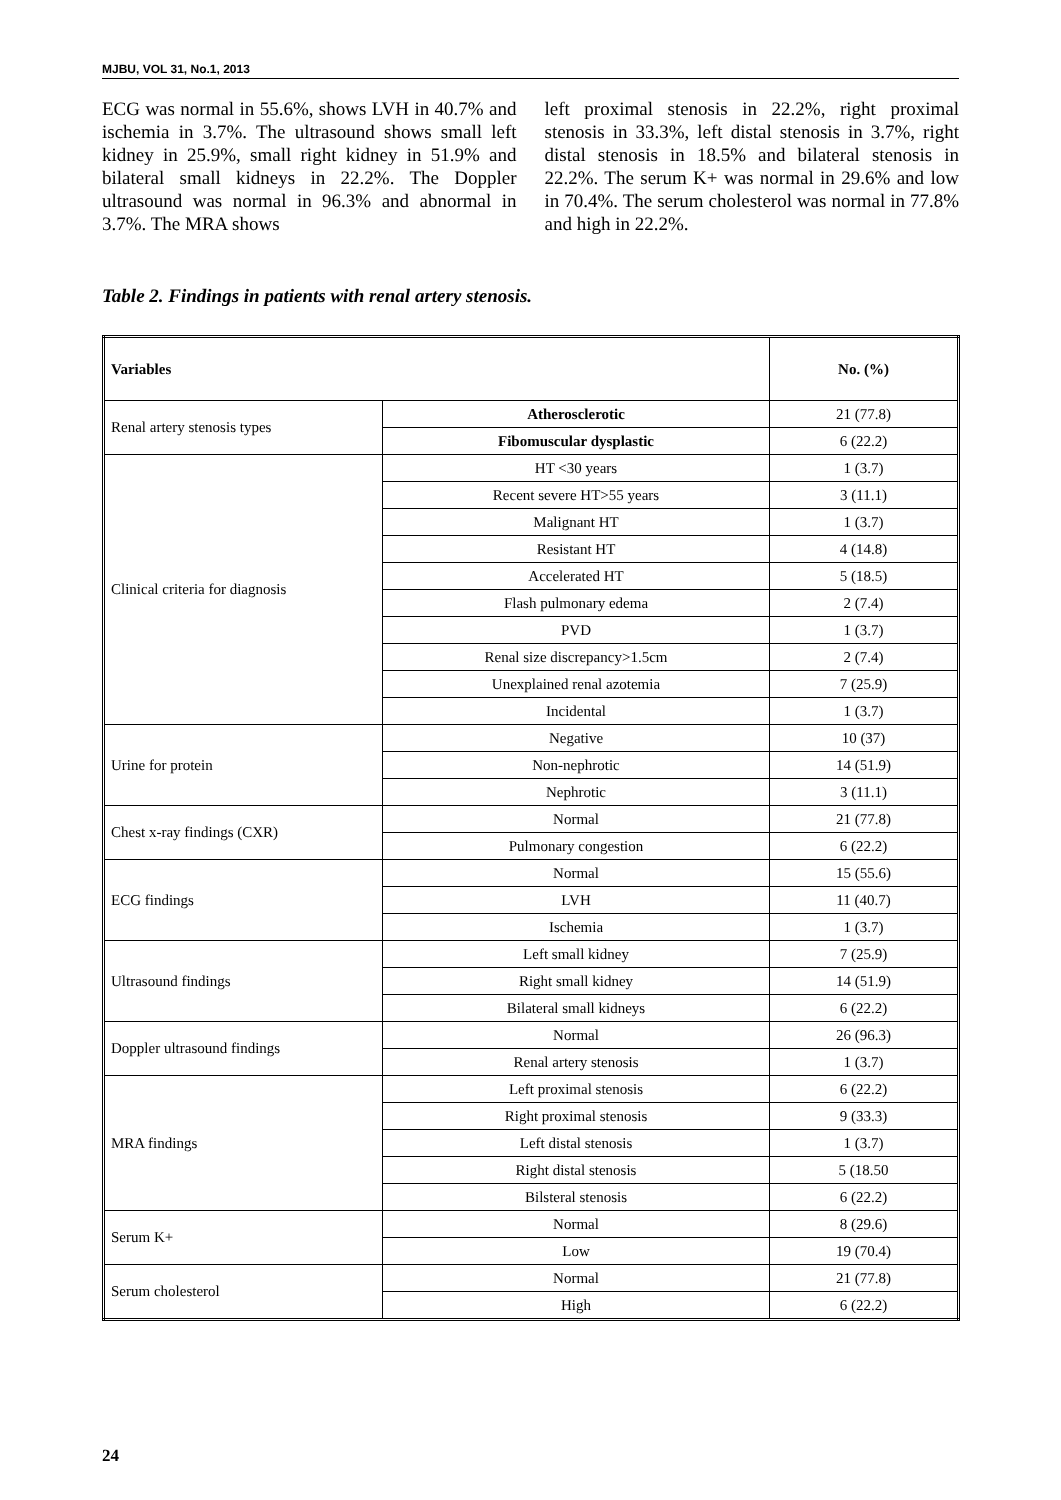MJBU, VOL 31, No.1, 2013
ECG was normal in 55.6%, shows LVH in 40.7% and ischemia in 3.7%. The ultrasound shows small left kidney in 25.9%, small right kidney in 51.9% and bilateral small kidneys in 22.2%. The Doppler ultrasound was normal in 96.3% and abnormal in 3.7%. The MRA shows
left proximal stenosis in 22.2%, right proximal stenosis in 33.3%, left distal stenosis in 3.7%, right distal stenosis in 18.5% and bilateral stenosis in 22.2%. The serum K+ was normal in 29.6% and low in 70.4%. The serum cholesterol was normal in 77.8% and high in 22.2%.
Table 2. Findings in patients with renal artery stenosis.
| Variables | | No. (%) |
| --- | --- | --- |
| Renal artery stenosis types | Atherosclerotic | 21 (77.8) |
| | Fibomuscular dysplastic | 6 (22.2) |
| Clinical criteria for diagnosis | HT <30 years | 1 (3.7) |
| | Recent severe HT>55 years | 3 (11.1) |
| | Malignant HT | 1 (3.7) |
| | Resistant HT | 4 (14.8) |
| | Accelerated HT | 5 (18.5) |
| | Flash pulmonary edema | 2 (7.4) |
| | PVD | 1 (3.7) |
| | Renal size discrepancy>1.5cm | 2 (7.4) |
| | Unexplained renal azotemia | 7 (25.9) |
| | Incidental | 1 (3.7) |
| Urine for protein | Negative | 10 (37) |
| | Non-nephrotic | 14 (51.9) |
| | Nephrotic | 3 (11.1) |
| Chest x-ray findings (CXR) | Normal | 21 (77.8) |
| | Pulmonary congestion | 6 (22.2) |
| ECG findings | Normal | 15 (55.6) |
| | LVH | 11 (40.7) |
| | Ischemia | 1 (3.7) |
| Ultrasound findings | Left small kidney | 7 (25.9) |
| | Right small kidney | 14 (51.9) |
| | Bilateral small kidneys | 6 (22.2) |
| Doppler ultrasound findings | Normal | 26 (96.3) |
| | Renal artery stenosis | 1 (3.7) |
| MRA findings | Left proximal stenosis | 6 (22.2) |
| | Right proximal stenosis | 9 (33.3) |
| | Left distal stenosis | 1 (3.7) |
| | Right distal stenosis | 5 (18.50 |
| | Bilsteral stenosis | 6 (22.2) |
| Serum K+ | Normal | 8 (29.6) |
| | Low | 19 (70.4) |
| Serum cholesterol | Normal | 21 (77.8) |
| | High | 6 (22.2) |
24